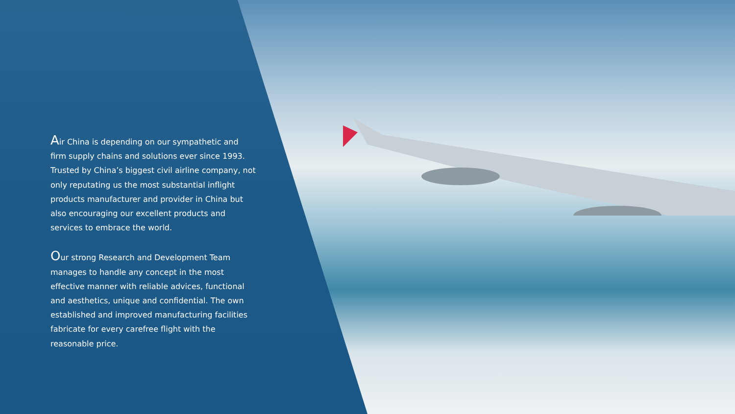Air China is depending on our sympathetic and firm supply chains and solutions ever since 1993. Trusted by China’s biggest civil airline company, not only reputating us the most substantial inflight products manufacturer and provider in China but also encouraging our excellent products and services to embrace the world.
Our strong Research and Development Team manages to handle any concept in the most effective manner with reliable advices, functional and aesthetics, unique and confidential. The own established and improved manufacturing facilities fabricate for every carefree flight with the reasonable price.